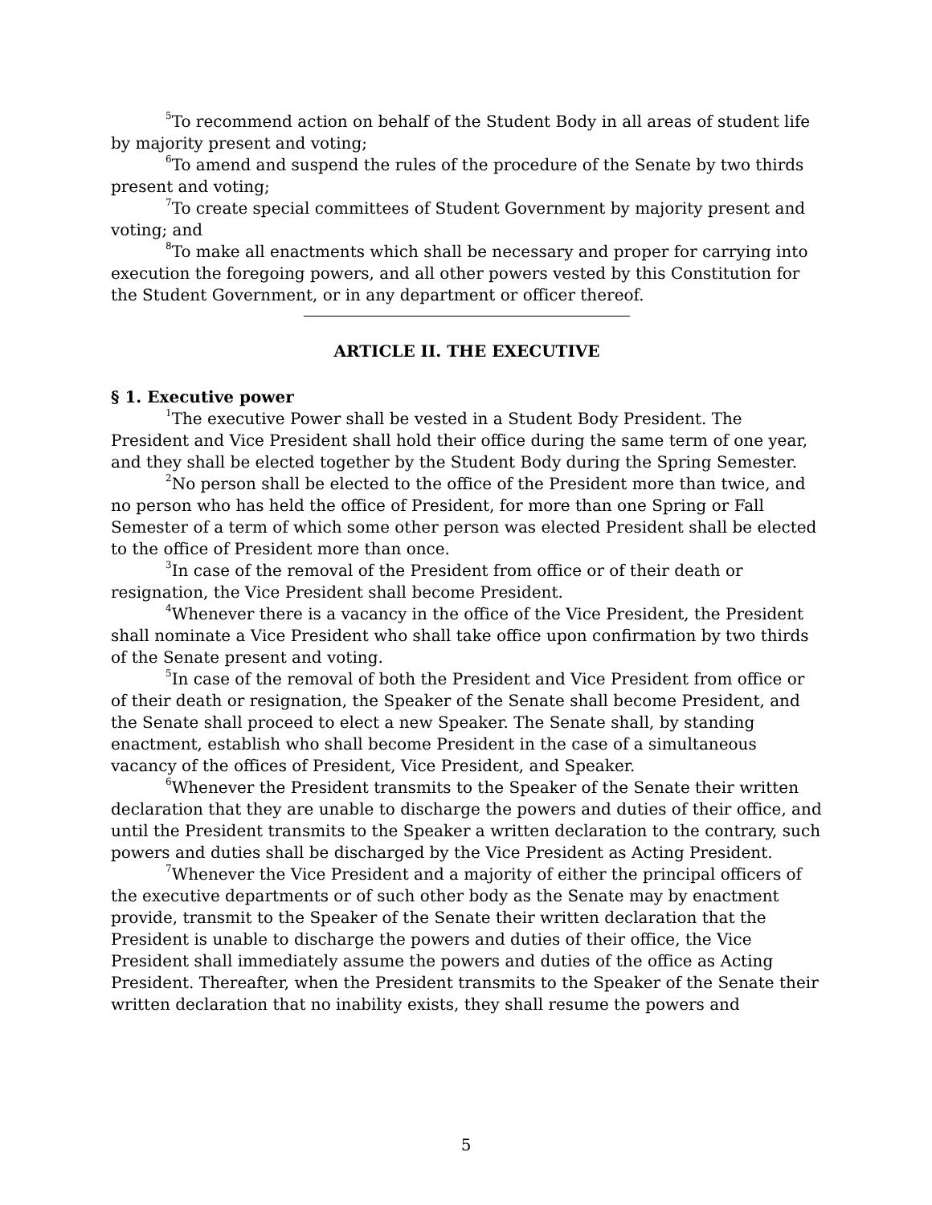<sup>5</sup> To recommend action on behalf of the Student Body in all areas of student life by majority present and voting;
<sup>6</sup> To amend and suspend the rules of the procedure of the Senate by two thirds present and voting;
<sup>7</sup> To create special committees of Student Government by majority present and voting; and
<sup>8</sup> To make all enactments which shall be necessary and proper for carrying into execution the foregoing powers, and all other powers vested by this Constitution for the Student Government, or in any department or officer thereof.
ARTICLE II. THE EXECUTIVE
§ 1. Executive power
<sup>1</sup> The executive Power shall be vested in a Student Body President. The President and Vice President shall hold their office during the same term of one year, and they shall be elected together by the Student Body during the Spring Semester.
<sup>2</sup> No person shall be elected to the office of the President more than twice, and no person who has held the office of President, for more than one Spring or Fall Semester of a term of which some other person was elected President shall be elected to the office of President more than once.
<sup>3</sup> In case of the removal of the President from office or of their death or resignation, the Vice President shall become President.
<sup>4</sup> Whenever there is a vacancy in the office of the Vice President, the President shall nominate a Vice President who shall take office upon confirmation by two thirds of the Senate present and voting.
<sup>5</sup> In case of the removal of both the President and Vice President from office or of their death or resignation, the Speaker of the Senate shall become President, and the Senate shall proceed to elect a new Speaker. The Senate shall, by standing enactment, establish who shall become President in the case of a simultaneous vacancy of the offices of President, Vice President, and Speaker.
<sup>6</sup> Whenever the President transmits to the Speaker of the Senate their written declaration that they are unable to discharge the powers and duties of their office, and until the President transmits to the Speaker a written declaration to the contrary, such powers and duties shall be discharged by the Vice President as Acting President.
<sup>7</sup> Whenever the Vice President and a majority of either the principal officers of the executive departments or of such other body as the Senate may by enactment provide, transmit to the Speaker of the Senate their written declaration that the President is unable to discharge the powers and duties of their office, the Vice President shall immediately assume the powers and duties of the office as Acting President. Thereafter, when the President transmits to the Speaker of the Senate their written declaration that no inability exists, they shall resume the powers and
5